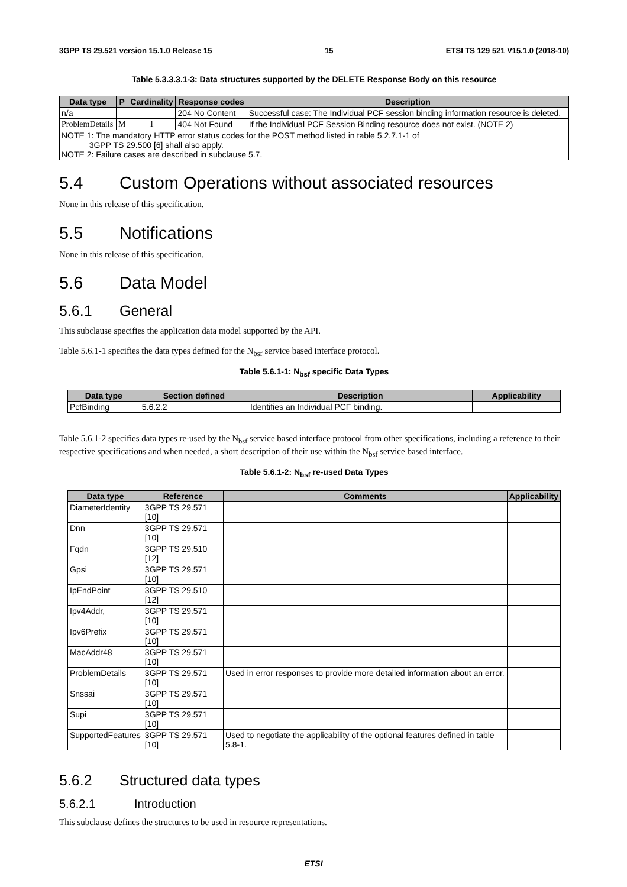3GPP TS 29.521 version 15.1.0 Release 15 15 ETSI TS 129 521 V15.1.0 (2018-10)
Table 5.3.3.3.1-3: Data structures supported by the DELETE Response Body on this resource
| Data type | P | Cardinality | Response codes | Description |
| --- | --- | --- | --- | --- |
| n/a | | | 204 No Content | Successful case: The Individual PCF session binding information resource is deleted. |
| ProblemDetails | M | 1 | 404 Not Found | If the Individual PCF Session Binding resource does not exist. (NOTE 2) |
| NOTE 1: The mandatory HTTP error status codes for the POST method listed in table 5.2.7.1-1 of 3GPP TS 29.500 [6] shall also apply. NOTE 2: Failure cases are described in subclause 5.7. | | | | |
5.4 Custom Operations without associated resources
None in this release of this specification.
5.5 Notifications
None in this release of this specification.
5.6 Data Model
5.6.1 General
This subclause specifies the application data model supported by the API.
Table 5.6.1-1 specifies the data types defined for the N<sub>bsf</sub> service based interface protocol.
Table 5.6.1-1: N<sub>bsf</sub> specific Data Types
| Data type | Section defined | Description | Applicability |
| --- | --- | --- | --- |
| PcfBinding | 5.6.2.2 | Identifies an Individual PCF binding. | |
Table 5.6.1-2 specifies data types re-used by the N<sub>bsf</sub> service based interface protocol from other specifications, including a reference to their respective specifications and when needed, a short description of their use within the N<sub>bsf</sub> service based interface.
Table 5.6.1-2: N<sub>bsf</sub> re-used Data Types
| Data type | Reference | Comments | Applicability |
| --- | --- | --- | --- |
| DiameterIdentity | 3GPP TS 29.571 [10] | | |
| Dnn | 3GPP TS 29.571 [10] | | |
| Fqdn | 3GPP TS 29.510 [12] | | |
| Gpsi | 3GPP TS 29.571 [10] | | |
| IpEndPoint | 3GPP TS 29.510 [12] | | |
| Ipv4Addr, | 3GPP TS 29.571 [10] | | |
| Ipv6Prefix | 3GPP TS 29.571 [10] | | |
| MacAddr48 | 3GPP TS 29.571 [10] | | |
| ProblemDetails | 3GPP TS 29.571 [10] | Used in error responses to provide more detailed information about an error. | |
| Snssai | 3GPP TS 29.571 [10] | | |
| Supi | 3GPP TS 29.571 [10] | | |
| SupportedFeatures | 3GPP TS 29.571 [10] | Used to negotiate the applicability of the optional features defined in table 5.8-1. | |
5.6.2 Structured data types
5.6.2.1 Introduction
This subclause defines the structures to be used in resource representations.
ETSI